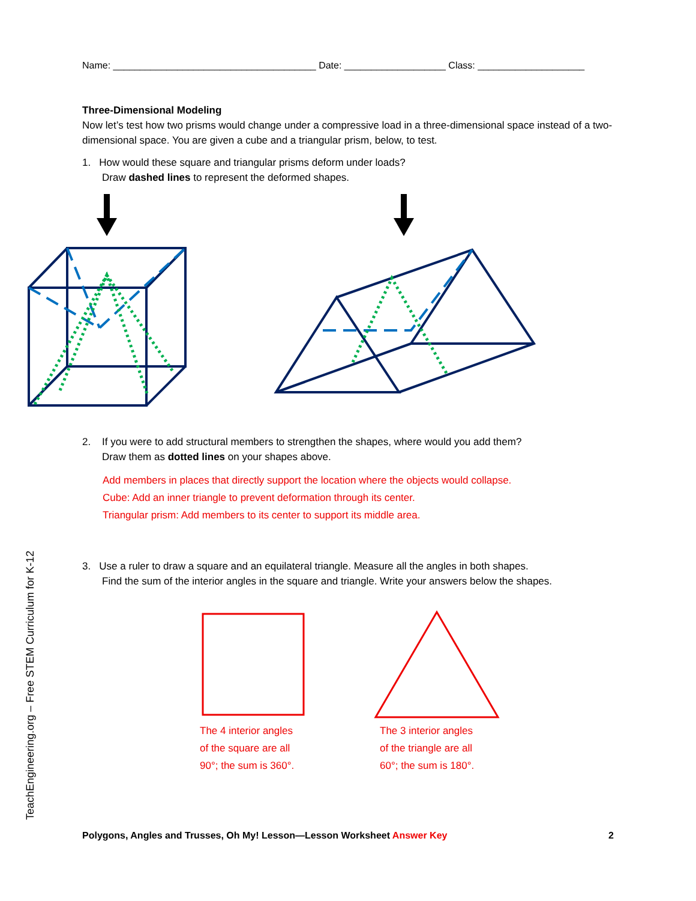Name: ______________________________________ Date: ___________________ Class: ____________________
Three-Dimensional Modeling
Now let’s test how two prisms would change under a compressive load in a three-dimensional space instead of a two-dimensional space. You are given a cube and a triangular prism, below, to test.
1. How would these square and triangular prisms deform under loads?
Draw dashed lines to represent the deformed shapes.
2. If you were to add structural members to strengthen the shapes, where would you add them?
Draw them as dotted lines on your shapes above.
Add members in places that directly support the location where the objects would collapse.
Cube: Add an inner triangle to prevent deformation through its center.
Triangular prism: Add members to its center to support its middle area.
3. Use a ruler to draw a square and an equilateral triangle. Measure all the angles in both shapes.
Find the sum of the interior angles in the square and triangle. Write your answers below the shapes.
The 4 interior angles
of the square are all
90°; the sum is 360°.
The 3 interior angles
of the triangle are all
60°; the sum is 180°.
TeachEngineering.org – Free STEM Curriculum for K-12
Polygons, Angles and Trusses, Oh My! Lesson—Lesson Worksheet Answer Key 2